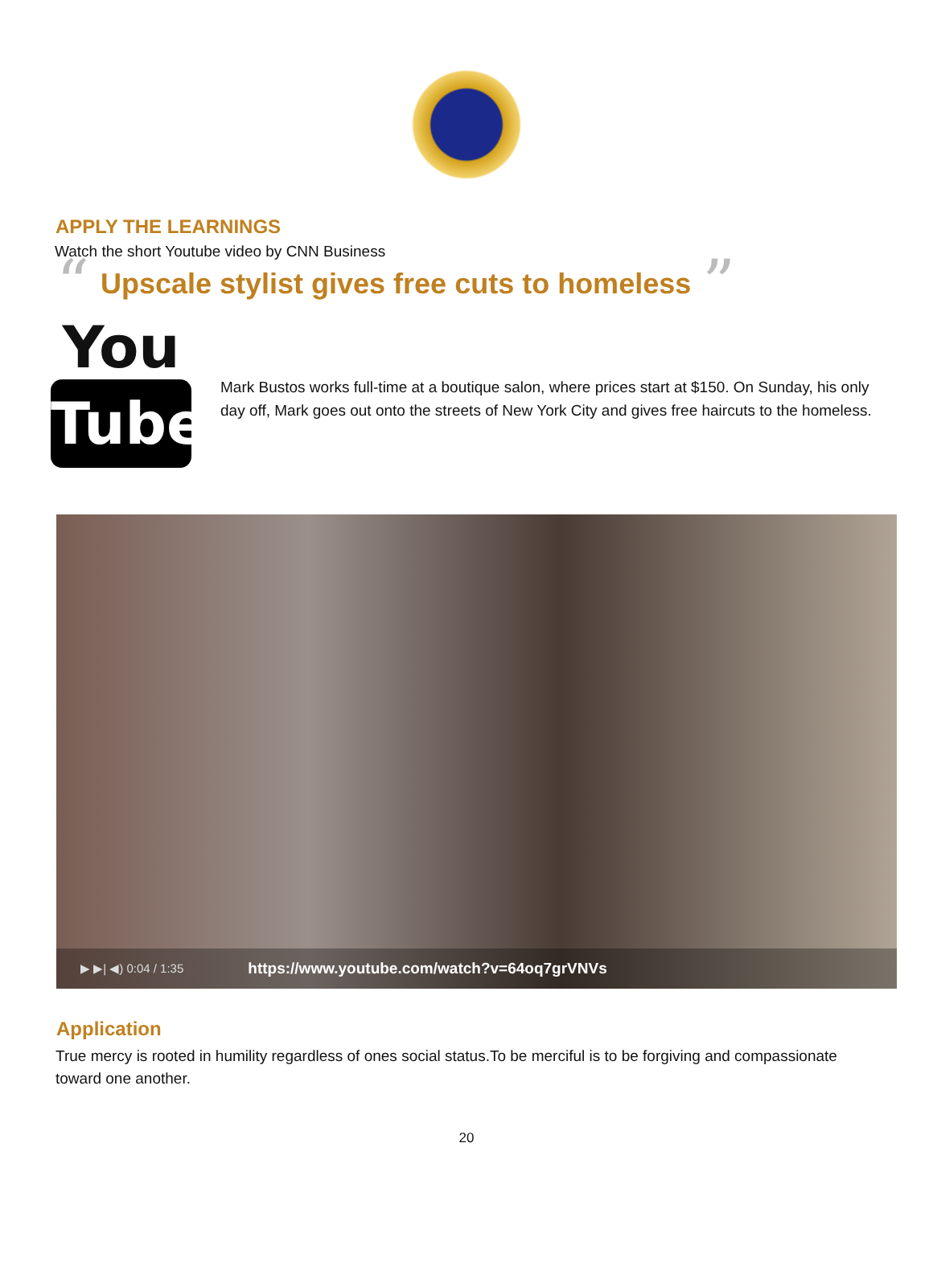APPLY THE LEARNINGS
Watch the short Youtube video by CNN Business
“
Upscale stylist gives free cuts to homeless
”
You
Tube
Mark Bustos works full-time at a boutique salon, where prices start at $150. On Sunday, his only day off, Mark goes out onto the streets of New York City and gives free haircuts to the homeless.
▶ ▶| ◀) 0:04 / 1:35 https://www.youtube.com/watch?v=64oq7grVNVs
Application
True mercy is rooted in humility regardless of ones social status.To be merciful is to be forgiving and compassionate toward one another.
20